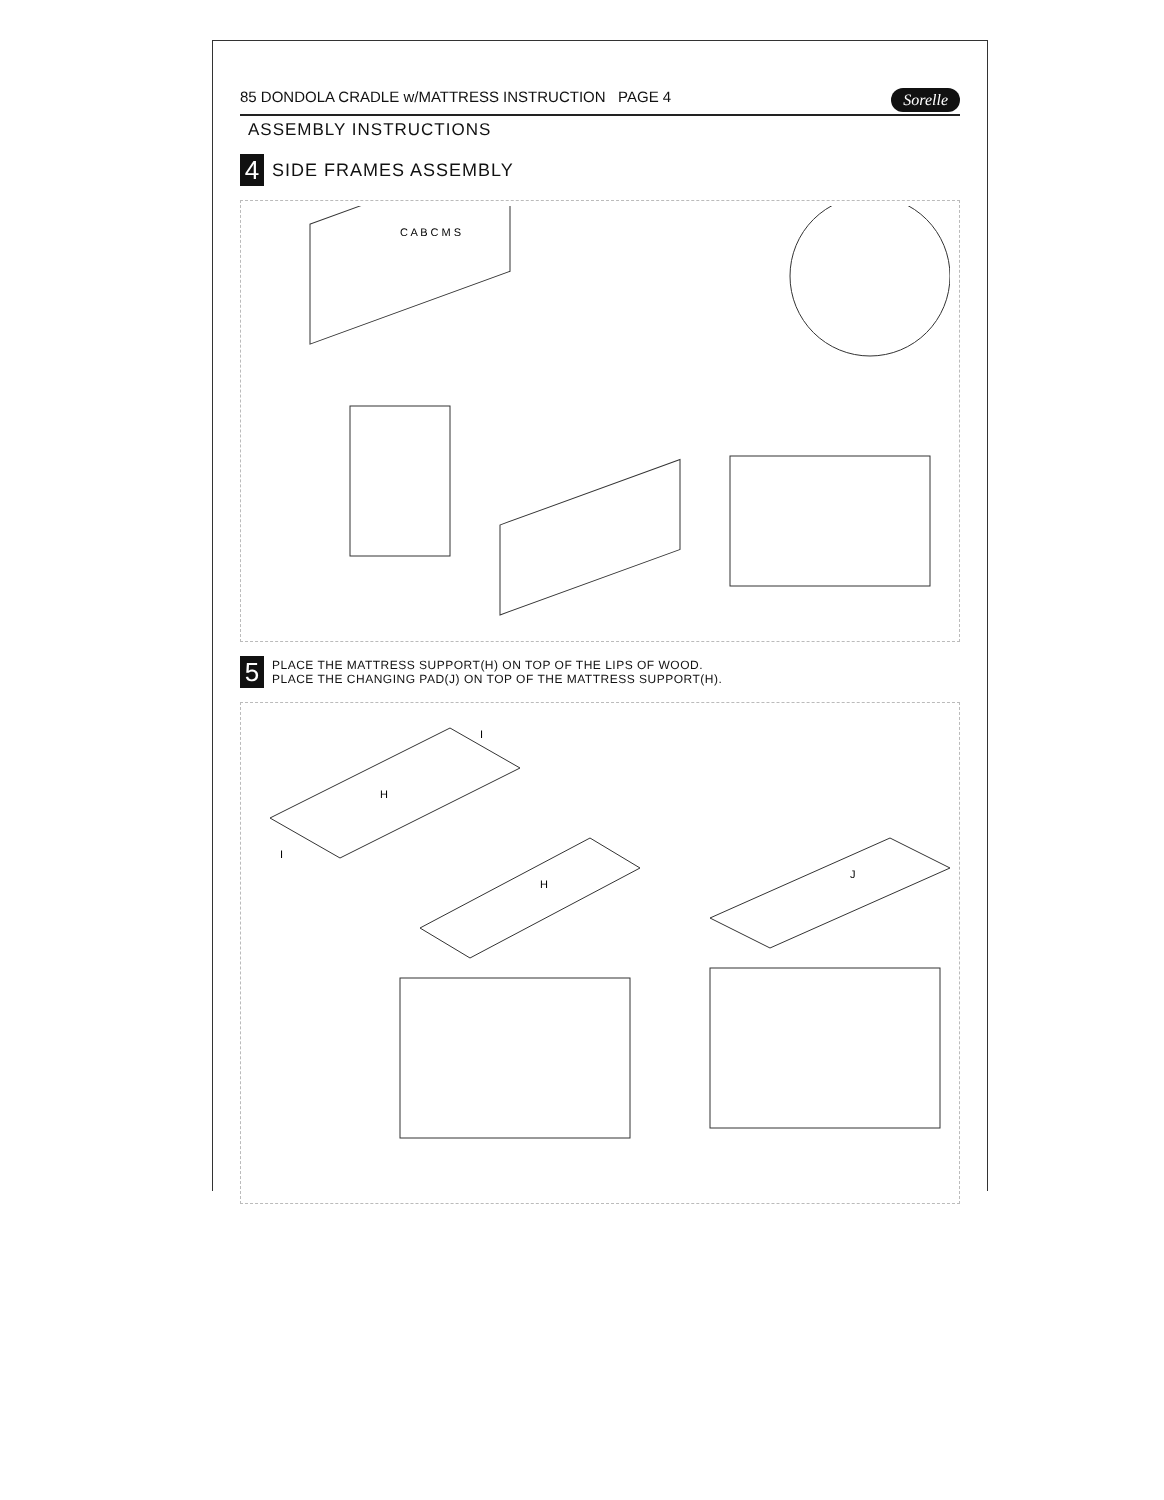85 DONDOLA CRADLE w/MATTRESS INSTRUCTION PAGE 4 Sorelle
ASSEMBLY INSTRUCTIONS
4 SIDE FRAMES ASSEMBLY
C A B C M S
5 PLACE THE MATTRESS SUPPORT(H) ON TOP OF THE LIPS OF WOOD.
PLACE THE CHANGING PAD(J) ON TOP OF THE MATTRESS SUPPORT(H).
H
H
J
I
I